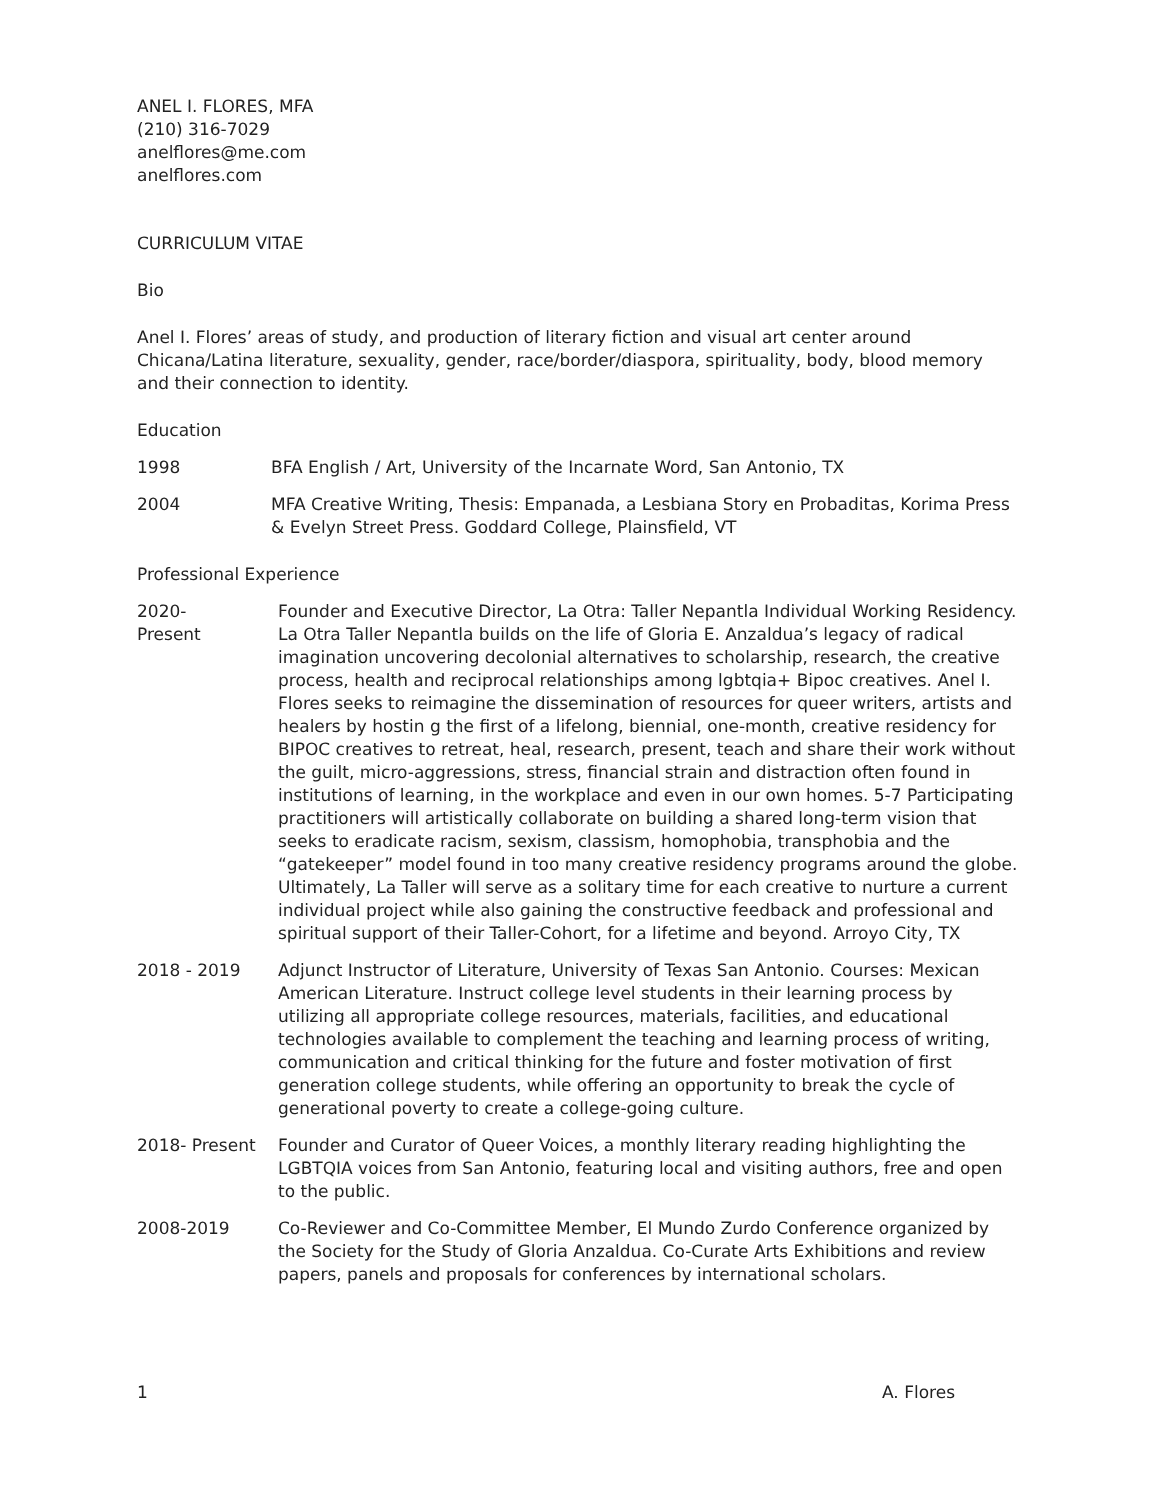ANEL I. FLORES, MFA
(210) 316-7029
anelflores@me.com
anelflores.com
CURRICULUM VITAE
Bio
Anel I. Flores’ areas of study, and production of literary fiction and visual art center around Chicana/Latina literature, sexuality, gender, race/border/diaspora, spirituality, body, blood memory and their connection to identity.
Education
1998 BFA English / Art, University of the Incarnate Word, San Antonio, TX
2004 MFA Creative Writing, Thesis: Empanada, a Lesbiana Story en Probaditas, Korima Press & Evelyn Street Press. Goddard College, Plainsfield, VT
Professional Experience
2020-
Present
Founder and Executive Director, La Otra: Taller Nepantla Individual Working Residency. La Otra Taller Nepantla builds on the life of Gloria E. Anzaldua’s legacy of radical imagination uncovering decolonial alternatives to scholarship, research, the creative process, health and reciprocal relationships among lgbtqia+ Bipoc creatives. Anel I. Flores seeks to reimagine the dissemination of resources for queer writers, artists and healers by hostin g the first of a lifelong, biennial, one-month, creative residency for BIPOC creatives to retreat, heal, research, present, teach and share their work without the guilt, micro-aggressions, stress, financial strain and distraction often found in institutions of learning, in the workplace and even in our own homes. 5-7 Participating practitioners will artistically collaborate on building a shared long-term vision that seeks to eradicate racism, sexism, classism, homophobia, transphobia and the “gatekeeper” model found in too many creative residency programs around the globe. Ultimately, La Taller will serve as a solitary time for each creative to nurture a current individual project while also gaining the constructive feedback and professional and spiritual support of their Taller-Cohort, for a lifetime and beyond. Arroyo City, TX
2018 - 2019 Adjunct Instructor of Literature, University of Texas San Antonio. Courses: Mexican American Literature. Instruct college level students in their learning process by utilizing all appropriate college resources, materials, facilities, and educational technologies available to complement the teaching and learning process of writing, communication and critical thinking for the future and foster motivation of first generation college students, while offering an opportunity to break the cycle of generational poverty to create a college-going culture.
2018- Present Founder and Curator of Queer Voices, a monthly literary reading highlighting the LGBTQIA voices from San Antonio, featuring local and visiting authors, free and open to the public.
2008-2019 Co-Reviewer and Co-Committee Member, El Mundo Zurdo Conference organized by the Society for the Study of Gloria Anzaldua. Co-Curate Arts Exhibitions and review papers, panels and proposals for conferences by international scholars.
1 A. Flores